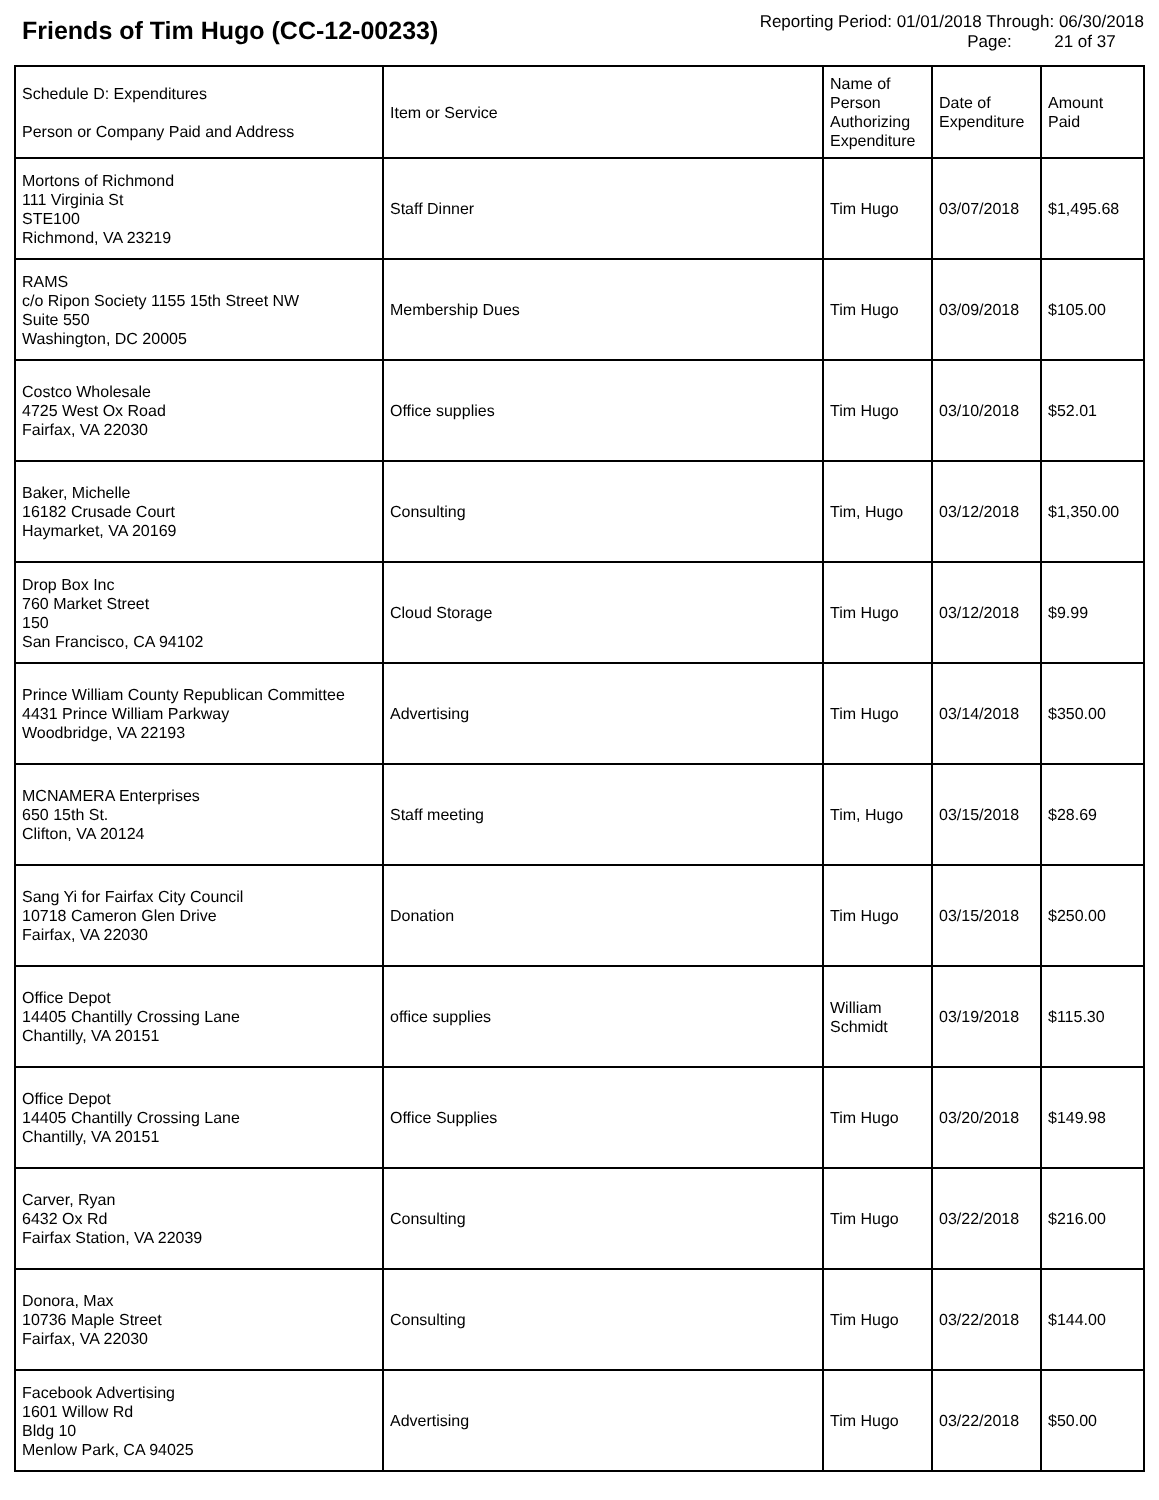Friends of Tim Hugo (CC-12-00233)
Reporting Period: 01/01/2018 Through: 06/30/2018
Page: 21 of 37
| Schedule D: Expenditures Person or Company Paid and Address | Item or Service | Name of Person Authorizing Expenditure | Date of Expenditure | Amount Paid |
| --- | --- | --- | --- | --- |
| Mortons of Richmond 111 Virginia St STE100 Richmond, VA 23219 | Staff Dinner | Tim Hugo | 03/07/2018 | $1,495.68 |
| RAMS c/o Ripon Society 1155 15th Street NW Suite 550 Washington, DC 20005 | Membership Dues | Tim Hugo | 03/09/2018 | $105.00 |
| Costco Wholesale 4725 West Ox Road Fairfax, VA 22030 | Office supplies | Tim Hugo | 03/10/2018 | $52.01 |
| Baker, Michelle 16182 Crusade Court Haymarket, VA 20169 | Consulting | Tim, Hugo | 03/12/2018 | $1,350.00 |
| Drop Box Inc 760 Market Street 150 San Francisco, CA 94102 | Cloud Storage | Tim Hugo | 03/12/2018 | $9.99 |
| Prince William County Republican Committee 4431 Prince William Parkway Woodbridge, VA 22193 | Advertising | Tim Hugo | 03/14/2018 | $350.00 |
| MCNAMERA Enterprises 650 15th St. Clifton, VA 20124 | Staff meeting | Tim, Hugo | 03/15/2018 | $28.69 |
| Sang Yi for Fairfax City Council 10718 Cameron Glen Drive Fairfax, VA 22030 | Donation | Tim Hugo | 03/15/2018 | $250.00 |
| Office Depot 14405 Chantilly Crossing Lane Chantilly, VA 20151 | office supplies | William Schmidt | 03/19/2018 | $115.30 |
| Office Depot 14405 Chantilly Crossing Lane Chantilly, VA 20151 | Office Supplies | Tim Hugo | 03/20/2018 | $149.98 |
| Carver, Ryan 6432 Ox Rd Fairfax Station, VA 22039 | Consulting | Tim Hugo | 03/22/2018 | $216.00 |
| Donora, Max 10736 Maple Street Fairfax, VA 22030 | Consulting | Tim Hugo | 03/22/2018 | $144.00 |
| Facebook Advertising 1601 Willow Rd Bldg 10 Menlow Park, CA 94025 | Advertising | Tim Hugo | 03/22/2018 | $50.00 |